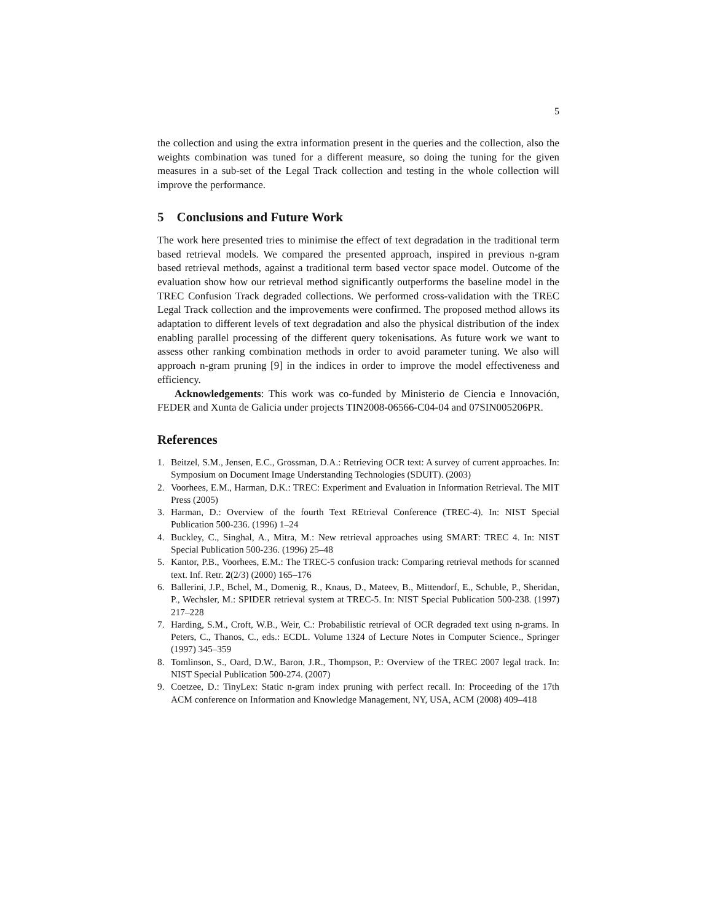5
the collection and using the extra information present in the queries and the collection, also the weights combination was tuned for a different measure, so doing the tuning for the given measures in a sub-set of the Legal Track collection and testing in the whole collection will improve the performance.
5 Conclusions and Future Work
The work here presented tries to minimise the effect of text degradation in the traditional term based retrieval models. We compared the presented approach, inspired in previous n-gram based retrieval methods, against a traditional term based vector space model. Outcome of the evaluation show how our retrieval method significantly outperforms the baseline model in the TREC Confusion Track degraded collections. We performed cross-validation with the TREC Legal Track collection and the improvements were confirmed. The proposed method allows its adaptation to different levels of text degradation and also the physical distribution of the index enabling parallel processing of the different query tokenisations. As future work we want to assess other ranking combination methods in order to avoid parameter tuning. We also will approach n-gram pruning [9] in the indices in order to improve the model effectiveness and efficiency.
Acknowledgements: This work was co-funded by Ministerio de Ciencia e Innovación, FEDER and Xunta de Galicia under projects TIN2008-06566-C04-04 and 07SIN005206PR.
References
1. Beitzel, S.M., Jensen, E.C., Grossman, D.A.: Retrieving OCR text: A survey of current approaches. In: Symposium on Document Image Understanding Technologies (SDUIT). (2003)
2. Voorhees, E.M., Harman, D.K.: TREC: Experiment and Evaluation in Information Retrieval. The MIT Press (2005)
3. Harman, D.: Overview of the fourth Text REtrieval Conference (TREC-4). In: NIST Special Publication 500-236. (1996) 1–24
4. Buckley, C., Singhal, A., Mitra, M.: New retrieval approaches using SMART: TREC 4. In: NIST Special Publication 500-236. (1996) 25–48
5. Kantor, P.B., Voorhees, E.M.: The TREC-5 confusion track: Comparing retrieval methods for scanned text. Inf. Retr. 2(2/3) (2000) 165–176
6. Ballerini, J.P., Bchel, M., Domenig, R., Knaus, D., Mateev, B., Mittendorf, E., Schuble, P., Sheridan, P., Wechsler, M.: SPIDER retrieval system at TREC-5. In: NIST Special Publication 500-238. (1997) 217–228
7. Harding, S.M., Croft, W.B., Weir, C.: Probabilistic retrieval of OCR degraded text using n-grams. In Peters, C., Thanos, C., eds.: ECDL. Volume 1324 of Lecture Notes in Computer Science., Springer (1997) 345–359
8. Tomlinson, S., Oard, D.W., Baron, J.R., Thompson, P.: Overview of the TREC 2007 legal track. In: NIST Special Publication 500-274. (2007)
9. Coetzee, D.: TinyLex: Static n-gram index pruning with perfect recall. In: Proceeding of the 17th ACM conference on Information and Knowledge Management, NY, USA, ACM (2008) 409–418